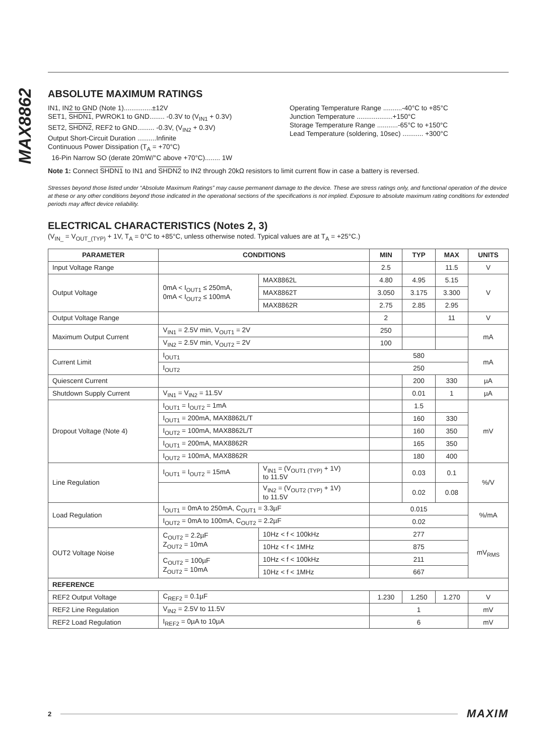MAX8862
ABSOLUTE MAXIMUM RATINGS
IN1, IN2 to GND (Note 1)...............±12V
SET1, SHDN1, PWROK1 to GND........ -0.3V to (V<sub>IN1</sub> + 0.3V)
SET2, SHDN2, REF2 to GND......... -0.3V, (V<sub>IN2</sub> + 0.3V)
Output Short-Circuit Duration ..........Infinite
Continuous Power Dissipation (T<sub>A</sub> = +70°C)
16-Pin Narrow SO (derate 20mW/°C above +70°C)........ 1W
Operating Temperature Range ..........-40°C to +85°C
Junction Temperature ...................+150°C
Storage Temperature Range ...........-65°C to +150°C
Lead Temperature (soldering, 10sec) ........... +300°C
Note 1: Connect SHDN1 to IN1 and SHDN2 to IN2 through 20kΩ resistors to limit current flow in case a battery is reversed.
Stresses beyond those listed under “Absolute Maximum Ratings” may cause permanent damage to the device. These are stress ratings only, and functional operation of the device at these or any other conditions beyond those indicated in the operational sections of the specifications is not implied. Exposure to absolute maximum rating conditions for extended periods may affect device reliability.
ELECTRICAL CHARACTERISTICS (Notes 2, 3)
(V<sub>IN_</sub> = V<sub>OUT_(TYP)</sub> + 1V, T<sub>A</sub> = 0°C to +85°C, unless otherwise noted. Typical values are at T<sub>A</sub> = +25°C.)
| PARAMETER | CONDITIONS | | MIN | TYP | MAX | UNITS |
| --- | --- | --- | --- | --- | --- | --- |
| Input Voltage Range | | | 2.5 | | 11.5 | V |
| Output Voltage | 0mA < I<sub>OUT1</sub> ≤ 250mA, 0mA < I<sub>OUT2</sub> ≤ 100mA | MAX8862L | 4.80 | 4.95 | 5.15 | V |
| | | MAX8862T | 3.050 | 3.175 | 3.300 | |
| | | MAX8862R | 2.75 | 2.85 | 2.95 | |
| Output Voltage Range | | | 2 | | 11 | V |
| Maximum Output Current | V<sub>IN1</sub> = 2.5V min, V<sub>OUT1</sub> = 2V | | 250 | | | mA |
| | V<sub>IN2</sub> = 2.5V min, V<sub>OUT2</sub> = 2V | | 100 | | | |
| Current Limit | I<sub>OUT1</sub> | | 580 | | | mA |
| | I<sub>OUT2</sub> | | 250 | | | |
| Quiescent Current | | | | 200 | 330 | µA |
| Shutdown Supply Current | V<sub>IN1</sub> = V<sub>IN2</sub> = 11.5V | | | 0.01 | 1 | µA |
| Dropout Voltage (Note 4) | I<sub>OUT1</sub> = I<sub>OUT2</sub> = 1mA | | | 1.5 | | mV |
| | I<sub>OUT1</sub> = 200mA, MAX8862L/T | | | 160 | 330 | |
| | I<sub>OUT2</sub> = 100mA, MAX8862L/T | | | 160 | 350 | |
| | I<sub>OUT1</sub> = 200mA, MAX8862R | | | 165 | 350 | |
| | I<sub>OUT2</sub> = 100mA, MAX8862R | | | 180 | 400 | |
| Line Regulation | I<sub>OUT1</sub> = I<sub>OUT2</sub> = 15mA | V<sub>IN1</sub> = (V<sub>OUT1 (TYP)</sub> + 1V) to 11.5V | | 0.03 | 0.1 | %/V |
| | | V<sub>IN2</sub> = (V<sub>OUT2 (TYP)</sub> + 1V) to 11.5V | | 0.02 | 0.08 | |
| Load Regulation | I<sub>OUT1</sub> = 0mA to 250mA, C<sub>OUT1</sub> = 3.3µF | | 0.015 | | | %/mA |
| | I<sub>OUT2</sub> = 0mA to 100mA, C<sub>OUT2</sub> = 2.2µF | | 0.02 | | | |
| OUT2 Voltage Noise | C<sub>OUT2</sub> = 2.2µF Z<sub>OUT2</sub> = 10mA | 10Hz < f < 100kHz | 277 | | | mV<sub>RMS</sub> |
| | | 10Hz < f < 1MHz | 875 | | | |
| | C<sub>OUT2</sub> = 100µF Z<sub>OUT2</sub> = 10mA | 10Hz < f < 100kHz | 211 | | | |
| | | 10Hz < f < 1MHz | 667 | | | |
| REFERENCE | | | | | | |
| REF2 Output Voltage | C<sub>REF2</sub> = 0.1µF | | 1.230 | 1.250 | 1.270 | V |
| REF2 Line Regulation | V<sub>IN2</sub> = 2.5V to 11.5V | | 1 | | | mV |
| REF2 Load Regulation | I<sub>REF2</sub> = 0µA to 10µA | | 6 | | | mV |
2 MAXIM